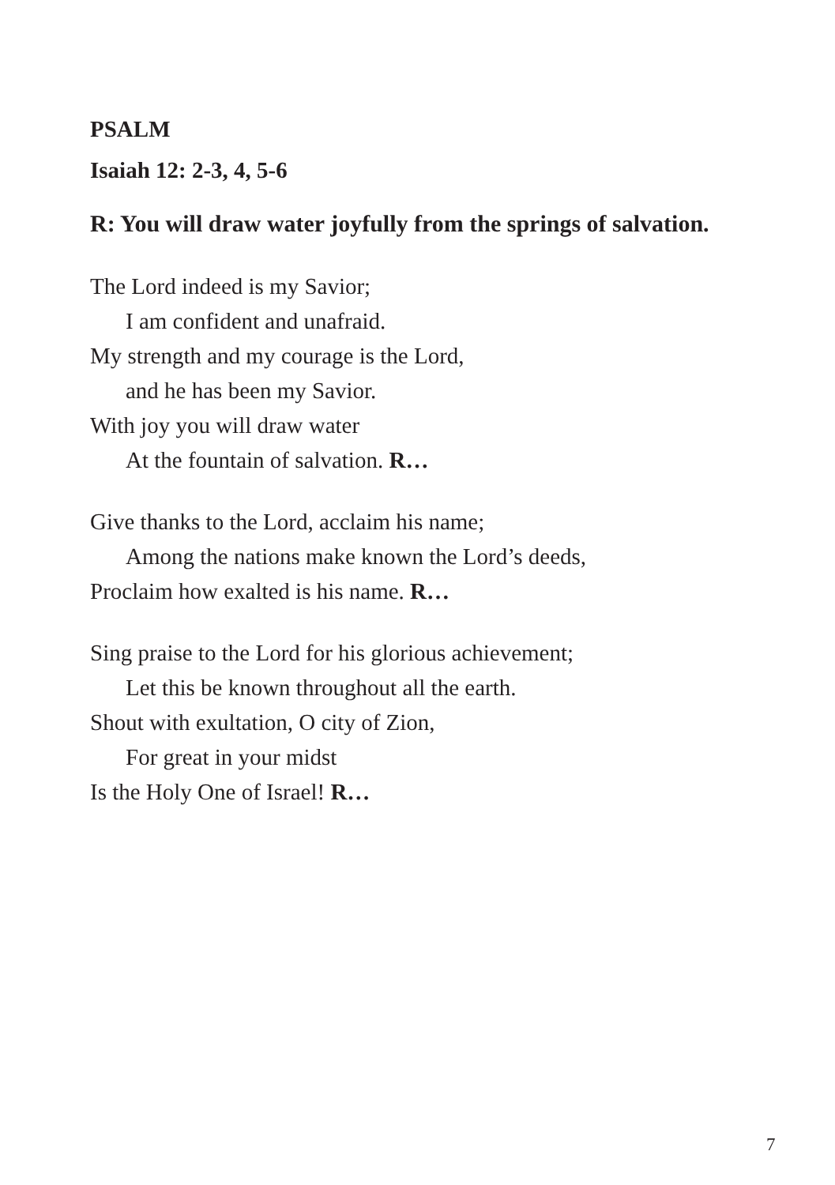PSALM
Isaiah 12: 2-3, 4, 5-6
R: You will draw water joyfully from the springs of salvation.
The Lord indeed is my Savior;
I am confident and unafraid.
My strength and my courage is the Lord,
and he has been my Savior.
With joy you will draw water
At the fountain of salvation. R…
Give thanks to the Lord, acclaim his name;
Among the nations make known the Lord’s deeds,
Proclaim how exalted is his name. R…
Sing praise to the Lord for his glorious achievement;
Let this be known throughout all the earth.
Shout with exultation, O city of Zion,
For great in your midst
Is the Holy One of Israel! R…
7